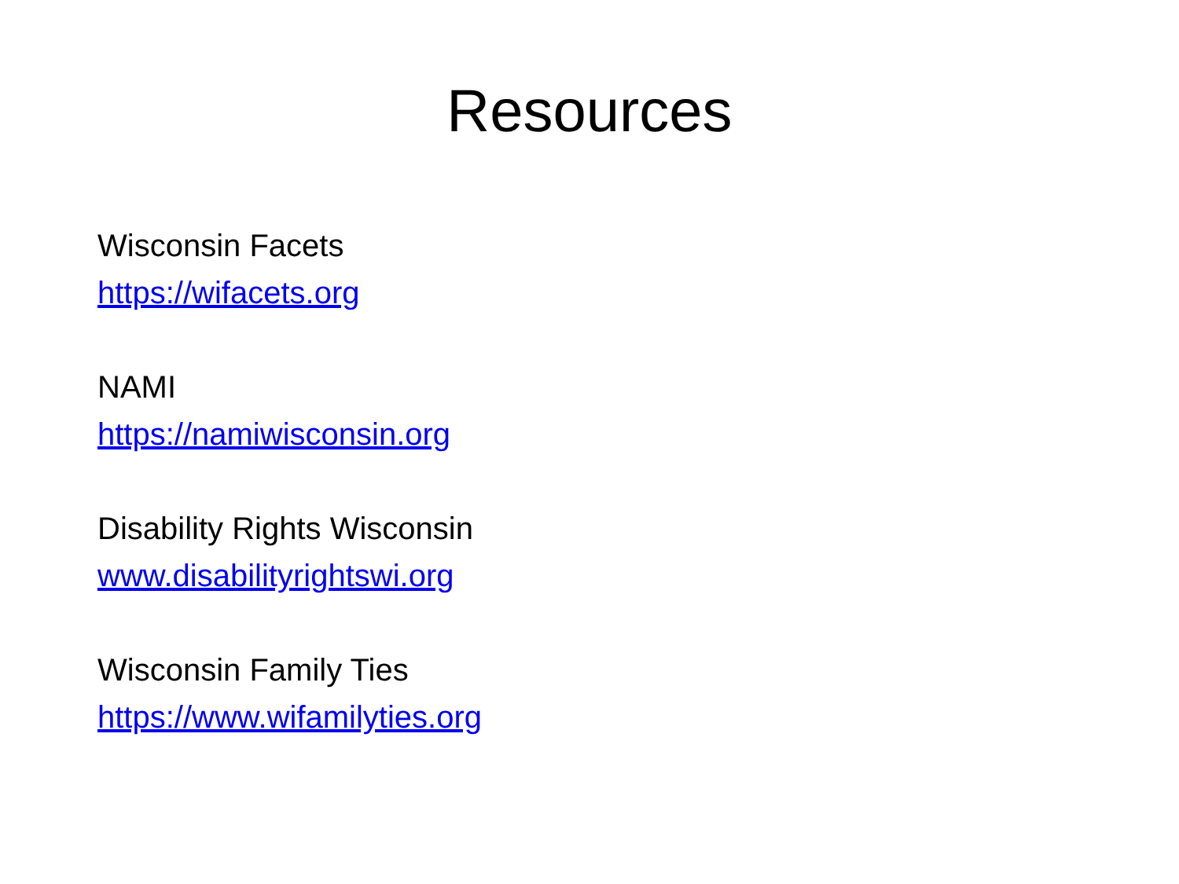Resources
Wisconsin Facets
https://wifacets.org
NAMI
https://namiwisconsin.org
Disability Rights Wisconsin
www.disabilityrightswi.org
Wisconsin Family Ties
https://www.wifamilyties.org